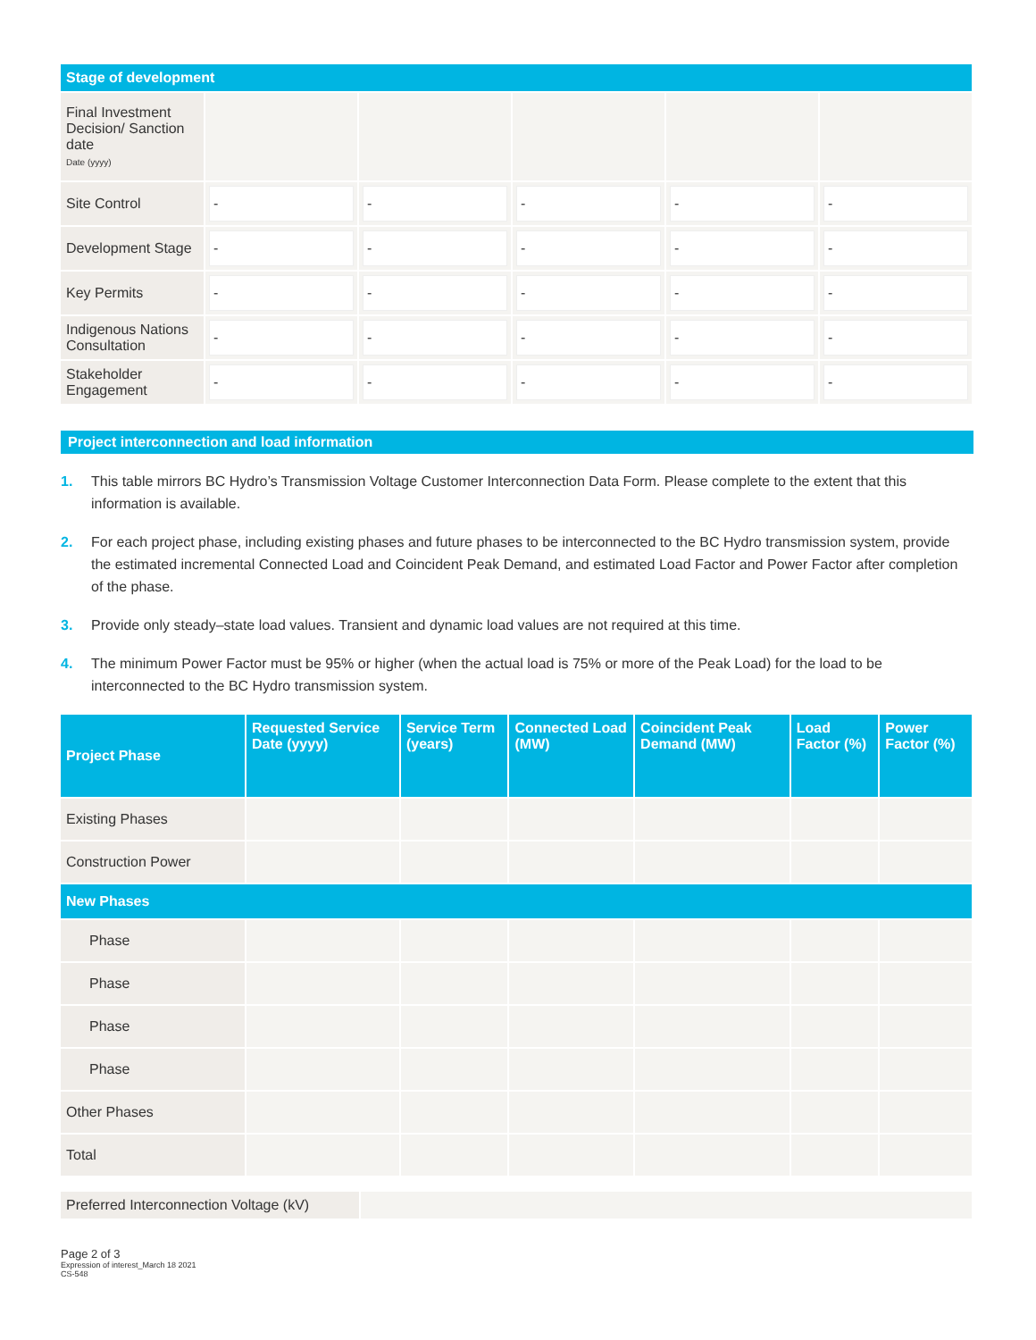| Stage of development | | | | | |
| --- | --- | --- | --- | --- | --- |
| Final Investment Decision/ Sanction date Date (yyyy) | | | | | |
| Site Control | - | - | - | - | - |
| Development Stage | - | - | - | - | - |
| Key Permits | - | - | - | - | - |
| Indigenous Nations Consultation | - | - | - | - | - |
| Stakeholder Engagement | - | - | - | - | - |
Project interconnection and load information
1. This table mirrors BC Hydro’s Transmission Voltage Customer Interconnection Data Form. Please complete to the extent that this information is available.
2. For each project phase, including existing phases and future phases to be interconnected to the BC Hydro transmission system, provide the estimated incremental Connected Load and Coincident Peak Demand, and estimated Load Factor and Power Factor after completion of the phase.
3. Provide only steady–state load values. Transient and dynamic load values are not required at this time.
4. The minimum Power Factor must be 95% or higher (when the actual load is 75% or more of the Peak Load) for the load to be interconnected to the BC Hydro transmission system.
| Project Phase | Requested Service Date (yyyy) | Service Term (years) | Connected Load (MW) | Coincident Peak Demand (MW) | Load Factor (%) | Power Factor (%) |
| --- | --- | --- | --- | --- | --- | --- |
| Existing Phases | | | | | | |
| Construction Power | | | | | | |
| New Phases | | | | | | |
| Phase | | | | | | |
| Phase | | | | | | |
| Phase | | | | | | |
| Phase | | | | | | |
| Other Phases | | | | | | |
| Total | | | | | | |
| Preferred Interconnection Voltage (kV) | |
Page 2 of 3
Expression of interest_March 18 2021
CS-548